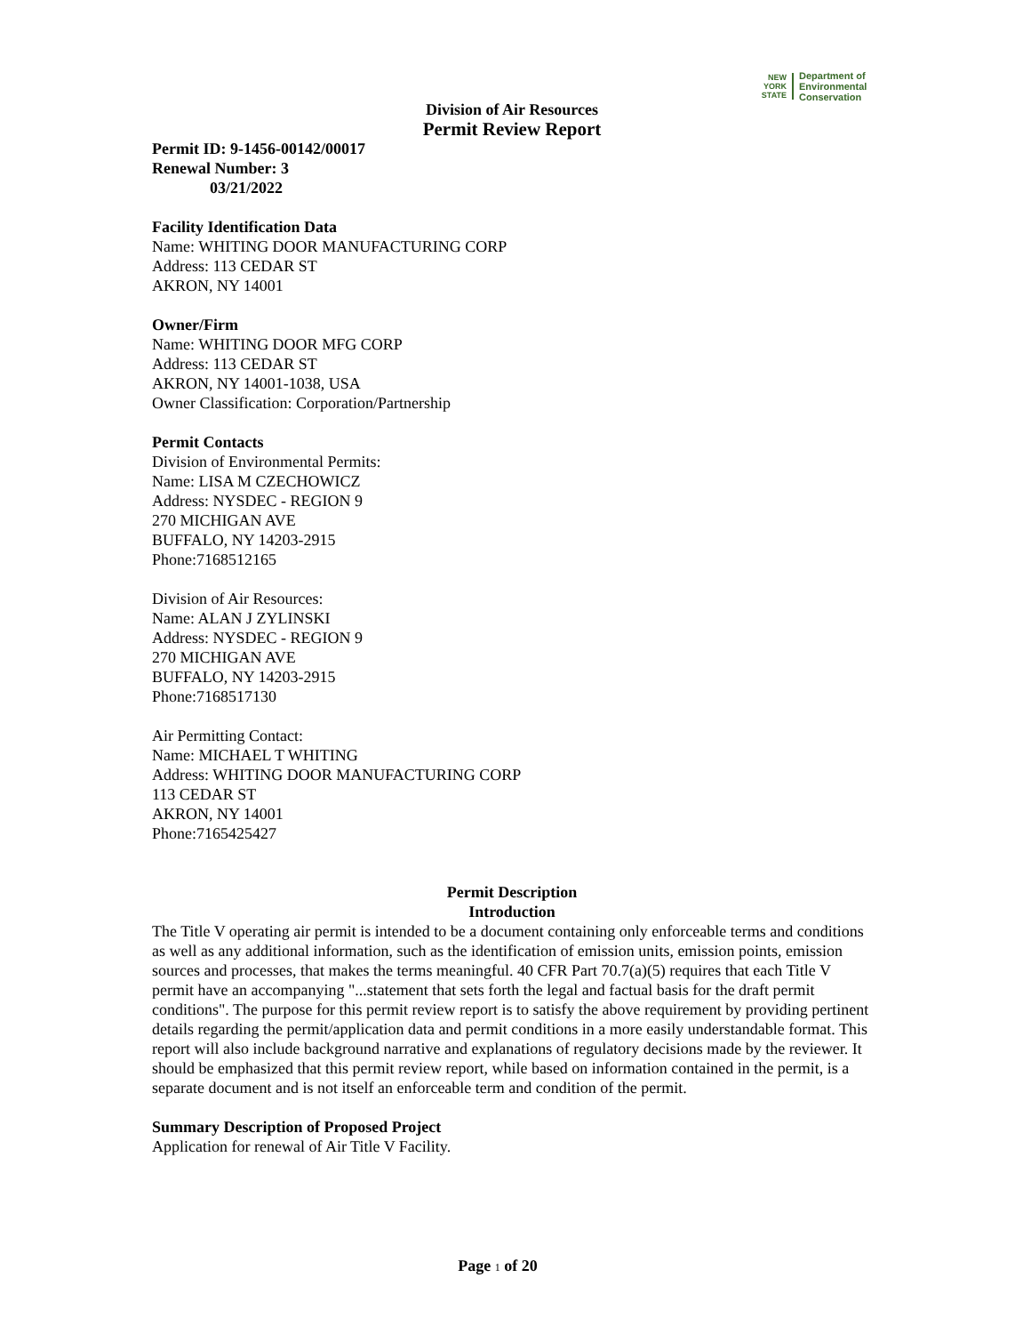NEW
YORK
STATE
Department of
Environmental
Conservation
Division of Air Resources
Permit Review Report
Permit ID: 9-1456-00142/00017
Renewal Number: 3
03/21/2022
Facility Identification Data
Name: WHITING DOOR MANUFACTURING CORP
Address: 113 CEDAR ST
AKRON, NY 14001
Owner/Firm
Name: WHITING DOOR MFG CORP
Address: 113 CEDAR ST
AKRON, NY 14001-1038, USA
Owner Classification: Corporation/Partnership
Permit Contacts
Division of Environmental Permits:
Name: LISA M CZECHOWICZ
Address: NYSDEC - REGION 9
270 MICHIGAN AVE
BUFFALO, NY 14203-2915
Phone:7168512165
Division of Air Resources:
Name: ALAN J ZYLINSKI
Address: NYSDEC - REGION 9
270 MICHIGAN AVE
BUFFALO, NY 14203-2915
Phone:7168517130
Air Permitting Contact:
Name: MICHAEL T WHITING
Address: WHITING DOOR MANUFACTURING CORP
113 CEDAR ST
AKRON, NY 14001
Phone:7165425427
Permit Description
Introduction
The Title V operating air permit is intended to be a document containing only enforceable terms and conditions as well as any additional information, such as the identification of emission units, emission points, emission sources and processes, that makes the terms meaningful. 40 CFR Part 70.7(a)(5) requires that each Title V permit have an accompanying "...statement that sets forth the legal and factual basis for the draft permit conditions". The purpose for this permit review report is to satisfy the above requirement by providing pertinent details regarding the permit/application data and permit conditions in a more easily understandable format. This report will also include background narrative and explanations of regulatory decisions made by the reviewer. It should be emphasized that this permit review report, while based on information contained in the permit, is a separate document and is not itself an enforceable term and condition of the permit.
Summary Description of Proposed Project
Application for renewal of Air Title V Facility.
Page 1 of 20